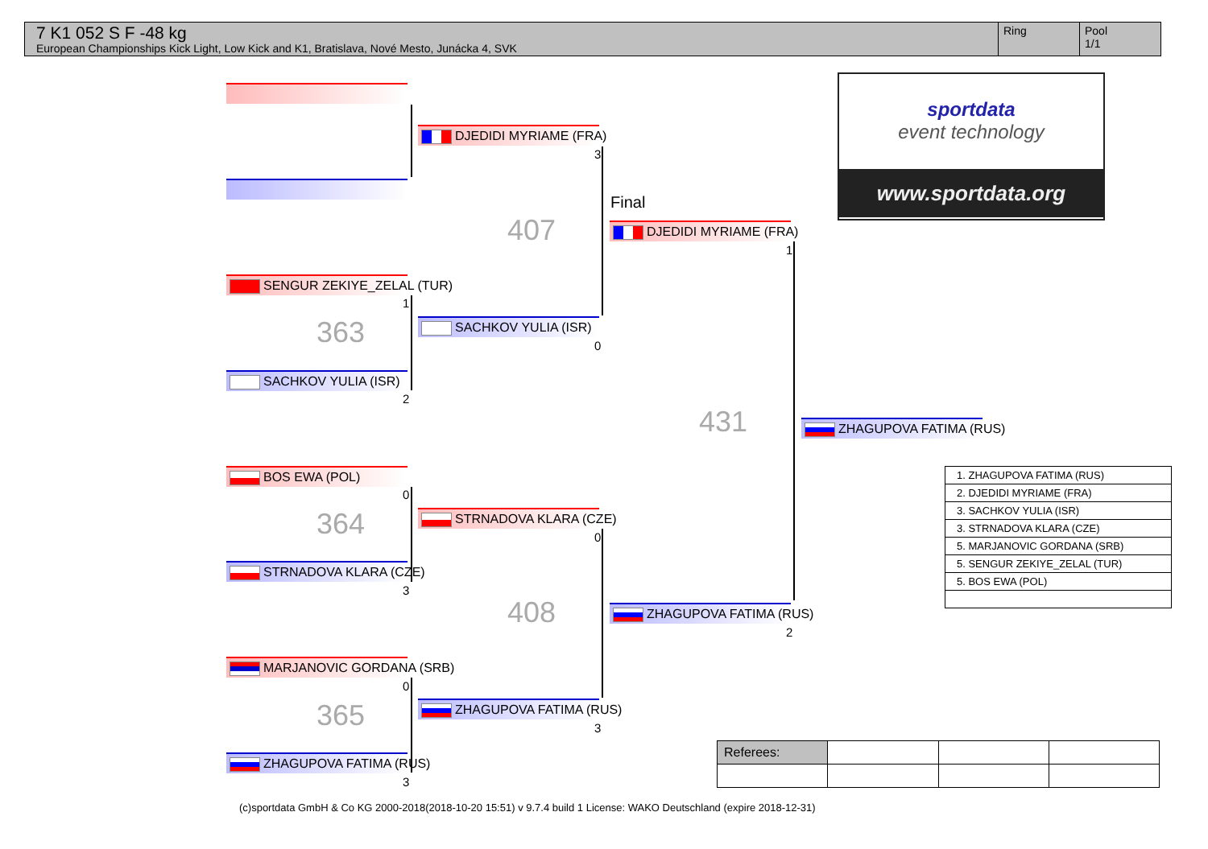7 K1 052 S F -48 kg
European Championships Kick Light, Low Kick and K1, Bratislava, Nové Mesto, Junácka 4, SVK
Ring Pool
1/1
sportdata
event technology
www.sportdata.org
DJEDIDI MYRIAME (FRA)
3
407
SENGUR ZEKIYE_ZELAL (TUR)
1
363
SACHKOV YULIA (ISR)
2
SACHKOV YULIA (ISR)
0
Final
DJEDIDI MYRIAME (FRA)
1
431 ZHAGUPOVA FATIMA (RUS)
BOS EWA (POL)
0
364
STRNADOVA KLARA (CZE)
3
STRNADOVA KLARA (CZE)
0
408 ZHAGUPOVA FATIMA (RUS)
2
MARJANOVIC GORDANA (SRB)
0
365
ZHAGUPOVA FATIMA (RUS)
3
ZHAGUPOVA FATIMA (RUS)
3
| 1. ZHAGUPOVA FATIMA (RUS) |
| 2. DJEDIDI MYRIAME (FRA) |
| 3. SACHKOV YULIA (ISR) |
| 3. STRNADOVA KLARA (CZE) |
| 5. MARJANOVIC GORDANA (SRB) |
| 5. SENGUR ZEKIYE_ZELAL (TUR) |
| 5. BOS EWA (POL) |
| Referees: | | | |
(c)sportdata GmbH & Co KG 2000-2018(2018-10-20 15:51) v 9.7.4 build 1 License: WAKO Deutschland (expire 2018-12-31)